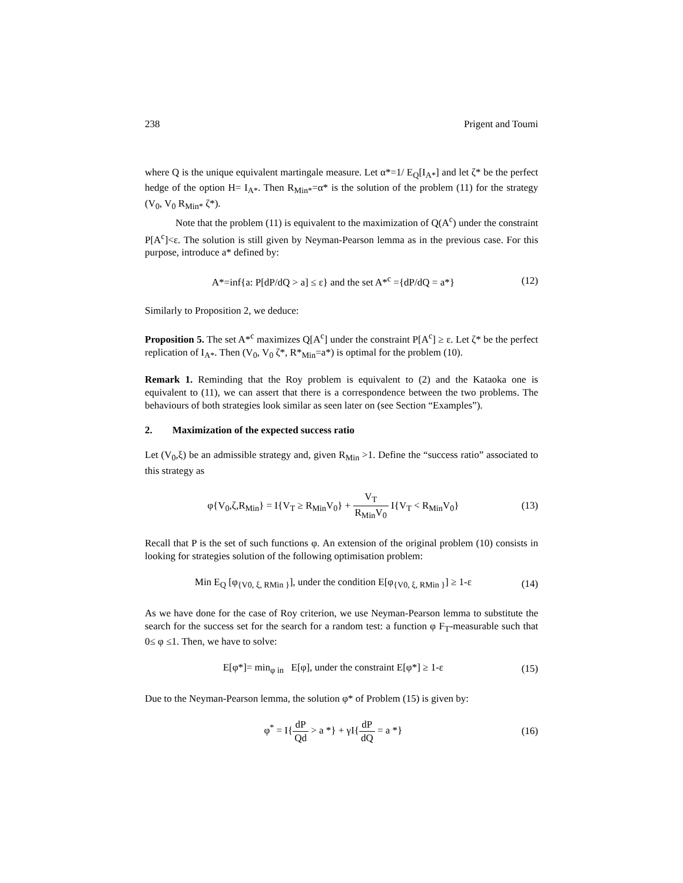238 Prigent and Toumi
where Q is the unique equivalent martingale measure. Let α*=1/ E<sub>Q</sub>[I<sub>A*</sub>] and let ζ* be the perfect hedge of the option H= I<sub>A*</sub>. Then R<sub>Min*</sub>=α* is the solution of the problem (11) for the strategy (V<sub>0</sub>, V<sub>0</sub> R<sub>Min*</sub> ζ*).
Note that the problem (11) is equivalent to the maximization of Q(A<sup>c</sup>) under the constraint P[A<sup>c</sup>]<ε. The solution is still given by Neyman-Pearson lemma as in the previous case. For this purpose, introduce a* defined by:
A*=inf{a: P[dP/dQ > a] ≤ ε} and the set A*<sup>c</sup> ={dP/dQ = a*} (12)
Similarly to Proposition 2, we deduce:
Proposition 5. The set A*<sup>c</sup> maximizes Q[A<sup>c</sup>] under the constraint P[A<sup>c</sup>] ≥ ε. Let ζ* be the perfect replication of I<sub>A*</sub>. Then (V<sub>0</sub>, V<sub>0</sub> ζ*, R*<sub>Min</sub>=a*) is optimal for the problem (10).
Remark 1. Reminding that the Roy problem is equivalent to (2) and the Kataoka one is equivalent to (11), we can assert that there is a correspondence between the two problems. The behaviours of both strategies look similar as seen later on (see Section “Examples”).
2. Maximization of the expected success ratio
Let (V<sub>0</sub>,ξ) be an admissible strategy and, given R<sub>Min</sub> >1. Define the “success ratio” associated to this strategy as
φ{V<sub>0</sub>,ζ,R<sub>Min</sub>} = I{V<sub>T</sub> ≥ R<sub>Min</sub>V<sub>0</sub>} + V<sub>T</sub> R<sub>Min</sub>V<sub>0</sub> I{V<sub>T</sub> < R<sub>Min</sub>V<sub>0</sub>} (13)
Recall that P is the set of such functions φ. An extension of the original problem (10) consists in looking for strategies solution of the following optimisation problem:
Min E<sub>Q</sub> [φ<sub>{V0, ξ, RMin }</sub>], under the condition E[φ<sub>{V0, ξ, RMin }</sub>] ≥ 1-ε (14)
As we have done for the case of Roy criterion, we use Neyman-Pearson lemma to substitute the search for the success set for the search for a random test: a function φ F<sub>T</sub>-measurable such that 0≤ φ ≤1. Then, we have to solve:
E[φ*]= min<sub>φ in</sub> E[φ], under the constraint E[φ*] ≥ 1-ε (15)
Due to the Neyman-Pearson lemma, the solution φ* of Problem (15) is given by:
φ<sup>*</sup> = I{dP Qd > a *} + γI{dP dQ = a *} (16)